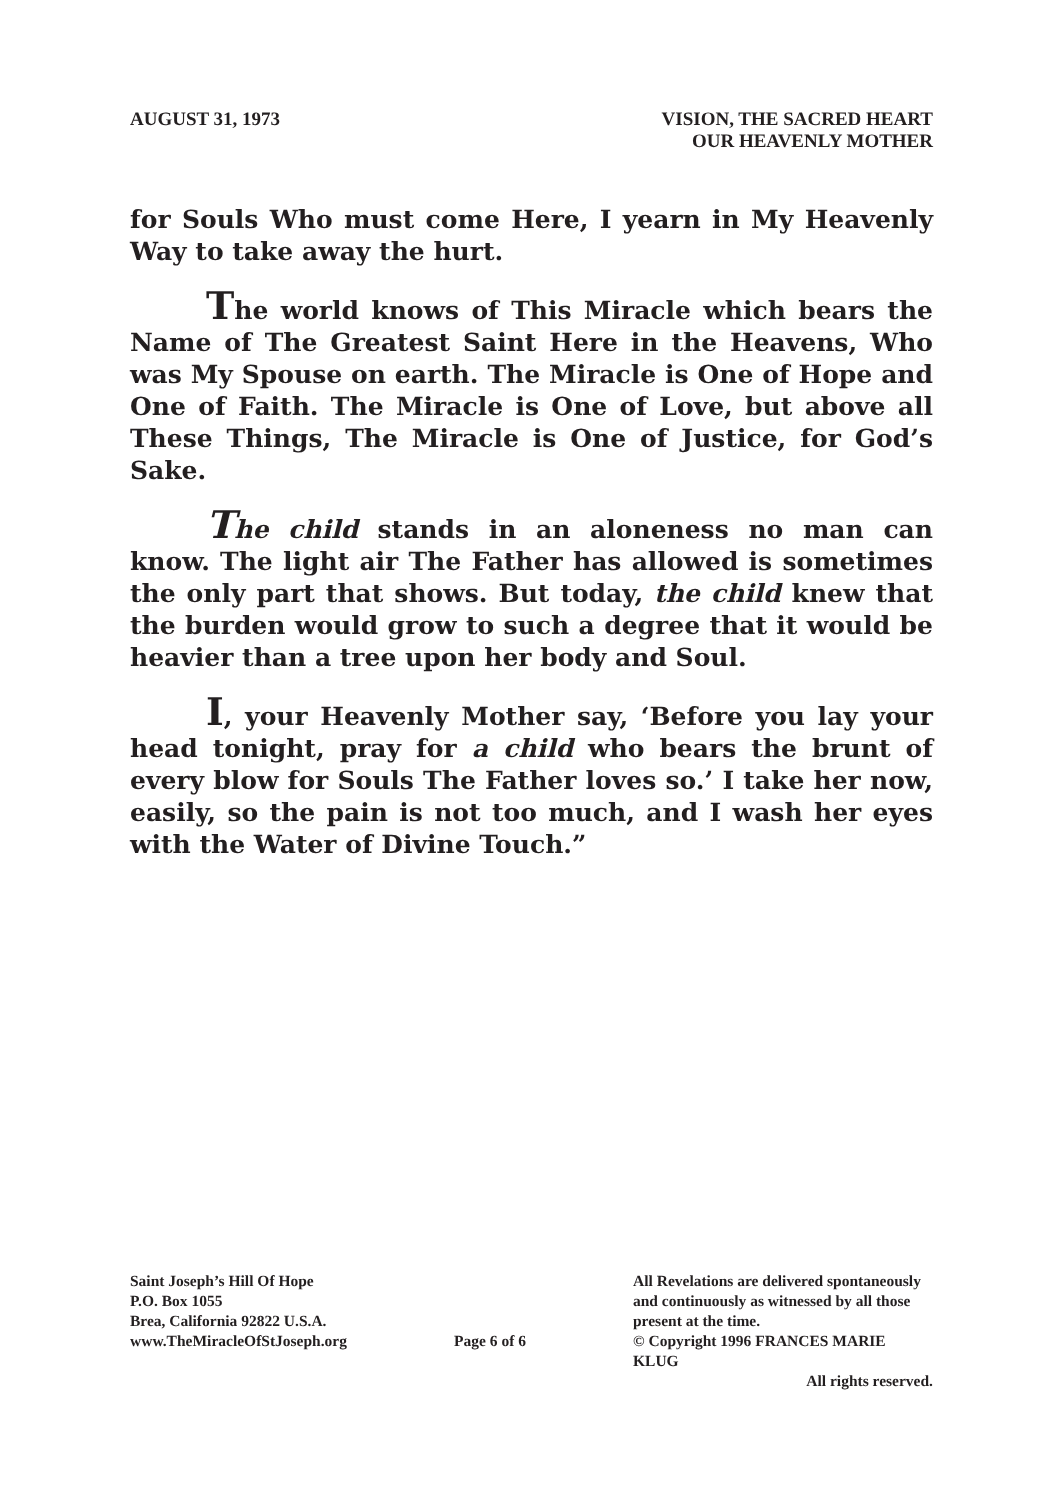AUGUST 31, 1973 VISION, THE SACRED HEART
OUR HEAVENLY MOTHER
for Souls Who must come Here, I yearn in My Heavenly Way to take away the hurt.
The world knows of This Miracle which bears the Name of The Greatest Saint Here in the Heavens, Who was My Spouse on earth. The Miracle is One of Hope and One of Faith. The Miracle is One of Love, but above all These Things, The Miracle is One of Justice, for God’s Sake.
The child stands in an aloneness no man can know. The light air The Father has allowed is sometimes the only part that shows. But today, the child knew that the burden would grow to such a degree that it would be heavier than a tree upon her body and Soul.
I, your Heavenly Mother say, ‘Before you lay your head tonight, pray for a child who bears the brunt of every blow for Souls The Father loves so.’ I take her now, easily, so the pain is not too much, and I wash her eyes with the Water of Divine Touch.”
Saint Joseph’s Hill Of Hope
P.O. Box 1055
Brea, California 92822 U.S.A.
www.TheMiracleOfStJoseph.org
Page 6 of 6
All Revelations are delivered spontaneously and continuously as witnessed by all those present at the time.
© Copyright 1996 FRANCES MARIE KLUG
All rights reserved.